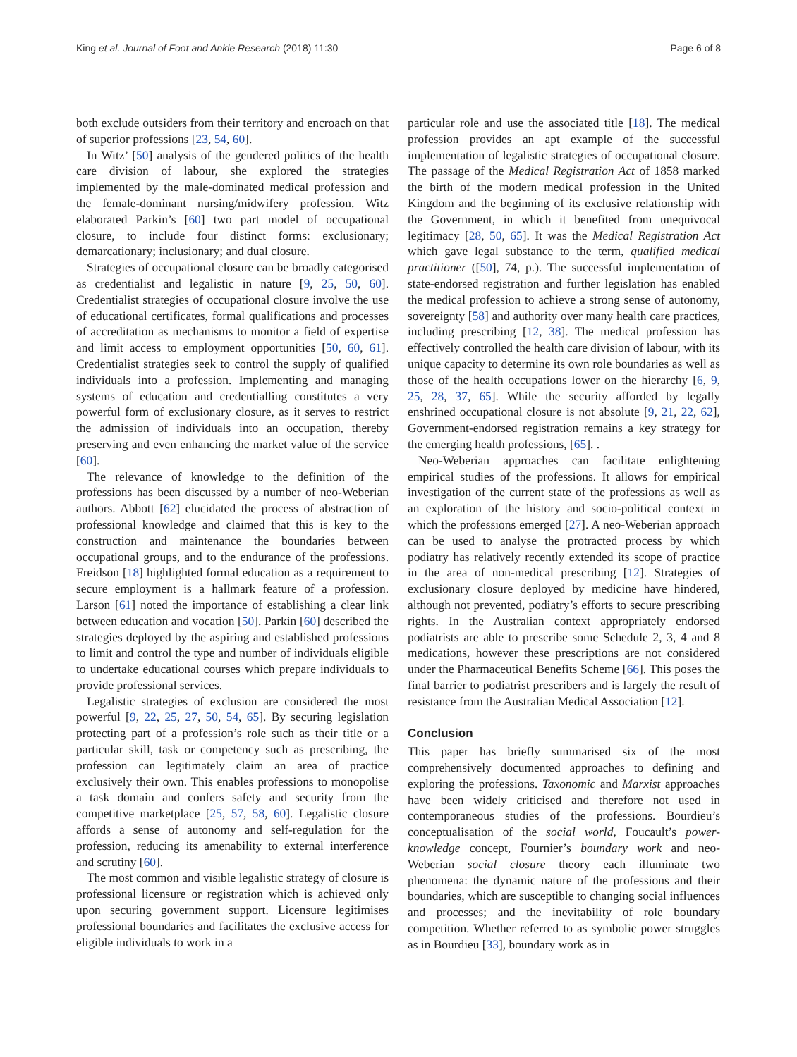King et al. Journal of Foot and Ankle Research (2018) 11:30 Page 6 of 8
both exclude outsiders from their territory and encroach on that of superior professions [23, 54, 60].
In Witz’ [50] analysis of the gendered politics of the health care division of labour, she explored the strategies implemented by the male-dominated medical profession and the female-dominant nursing/midwifery profession. Witz elaborated Parkin’s [60] two part model of occupational closure, to include four distinct forms: exclusionary; demarcationary; inclusionary; and dual closure.
Strategies of occupational closure can be broadly categorised as credentialist and legalistic in nature [9, 25, 50, 60]. Credentialist strategies of occupational closure involve the use of educational certificates, formal qualifications and processes of accreditation as mechanisms to monitor a field of expertise and limit access to employment opportunities [50, 60, 61]. Credentialist strategies seek to control the supply of qualified individuals into a profession. Implementing and managing systems of education and credentialling constitutes a very powerful form of exclusionary closure, as it serves to restrict the admission of individuals into an occupation, thereby preserving and even enhancing the market value of the service [60].
The relevance of knowledge to the definition of the professions has been discussed by a number of neo-Weberian authors. Abbott [62] elucidated the process of abstraction of professional knowledge and claimed that this is key to the construction and maintenance the boundaries between occupational groups, and to the endurance of the professions. Freidson [18] highlighted formal education as a requirement to secure employment is a hallmark feature of a profession. Larson [61] noted the importance of establishing a clear link between education and vocation [50]. Parkin [60] described the strategies deployed by the aspiring and established professions to limit and control the type and number of individuals eligible to undertake educational courses which prepare individuals to provide professional services.
Legalistic strategies of exclusion are considered the most powerful [9, 22, 25, 27, 50, 54, 65]. By securing legislation protecting part of a profession’s role such as their title or a particular skill, task or competency such as prescribing, the profession can legitimately claim an area of practice exclusively their own. This enables professions to monopolise a task domain and confers safety and security from the competitive marketplace [25, 57, 58, 60]. Legalistic closure affords a sense of autonomy and self-regulation for the profession, reducing its amenability to external interference and scrutiny [60].
The most common and visible legalistic strategy of closure is professional licensure or registration which is achieved only upon securing government support. Licensure legitimises professional boundaries and facilitates the exclusive access for eligible individuals to work in a
particular role and use the associated title [18]. The medical profession provides an apt example of the successful implementation of legalistic strategies of occupational closure. The passage of the Medical Registration Act of 1858 marked the birth of the modern medical profession in the United Kingdom and the beginning of its exclusive relationship with the Government, in which it benefited from unequivocal legitimacy [28, 50, 65]. It was the Medical Registration Act which gave legal substance to the term, qualified medical practitioner ([50], 74, p.). The successful implementation of state-endorsed registration and further legislation has enabled the medical profession to achieve a strong sense of autonomy, sovereignty [58] and authority over many health care practices, including prescribing [12, 38]. The medical profession has effectively controlled the health care division of labour, with its unique capacity to determine its own role boundaries as well as those of the health occupations lower on the hierarchy [6, 9, 25, 28, 37, 65]. While the security afforded by legally enshrined occupational closure is not absolute [9, 21, 22, 62], Government-endorsed registration remains a key strategy for the emerging health professions, [65]. .
Neo-Weberian approaches can facilitate enlightening empirical studies of the professions. It allows for empirical investigation of the current state of the professions as well as an exploration of the history and socio-political context in which the professions emerged [27]. A neo-Weberian approach can be used to analyse the protracted process by which podiatry has relatively recently extended its scope of practice in the area of non-medical prescribing [12]. Strategies of exclusionary closure deployed by medicine have hindered, although not prevented, podiatry’s efforts to secure prescribing rights. In the Australian context appropriately endorsed podiatrists are able to prescribe some Schedule 2, 3, 4 and 8 medications, however these prescriptions are not considered under the Pharmaceutical Benefits Scheme [66]. This poses the final barrier to podiatrist prescribers and is largely the result of resistance from the Australian Medical Association [12].
Conclusion
This paper has briefly summarised six of the most comprehensively documented approaches to defining and exploring the professions. Taxonomic and Marxist approaches have been widely criticised and therefore not used in contemporaneous studies of the professions. Bourdieu’s conceptualisation of the social world, Foucault’s power-knowledge concept, Fournier’s boundary work and neo-Weberian social closure theory each illuminate two phenomena: the dynamic nature of the professions and their boundaries, which are susceptible to changing social influences and processes; and the inevitability of role boundary competition. Whether referred to as symbolic power struggles as in Bourdieu [33], boundary work as in